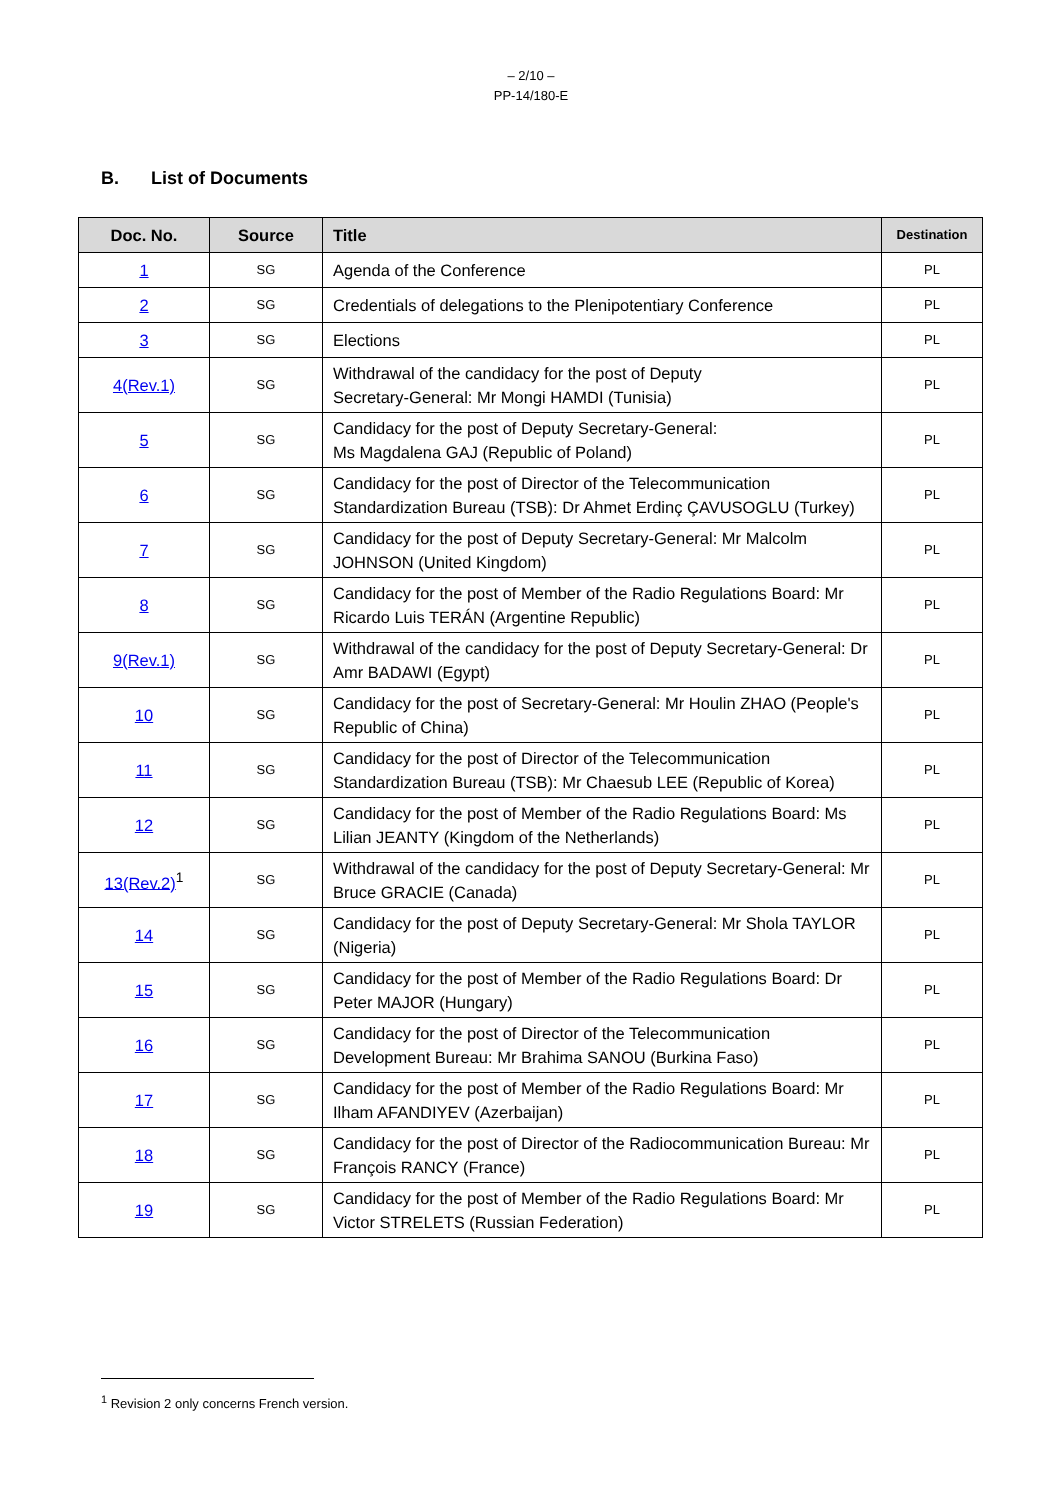– 2/10 –
PP-14/180-E
B. List of Documents
| Doc. No. | Source | Title | Destination |
| --- | --- | --- | --- |
| 1 | SG | Agenda of the Conference | PL |
| 2 | SG | Credentials of delegations to the Plenipotentiary Conference | PL |
| 3 | SG | Elections | PL |
| 4(Rev.1) | SG | Withdrawal of the candidacy for the post of Deputy Secretary-General: Mr Mongi HAMDI (Tunisia) | PL |
| 5 | SG | Candidacy for the post of Deputy Secretary-General: Ms Magdalena GAJ (Republic of Poland) | PL |
| 6 | SG | Candidacy for the post of Director of the Telecommunication Standardization Bureau (TSB): Dr Ahmet Erdinç ÇAVUSOGLU (Turkey) | PL |
| 7 | SG | Candidacy for the post of Deputy Secretary-General: Mr Malcolm JOHNSON (United Kingdom) | PL |
| 8 | SG | Candidacy for the post of Member of the Radio Regulations Board: Mr Ricardo Luis TERÁN (Argentine Republic) | PL |
| 9(Rev.1) | SG | Withdrawal of the candidacy for the post of Deputy Secretary-General: Dr Amr BADAWI (Egypt) | PL |
| 10 | SG | Candidacy for the post of Secretary-General: Mr Houlin ZHAO (People's Republic of China) | PL |
| 11 | SG | Candidacy for the post of Director of the Telecommunication Standardization Bureau (TSB): Mr Chaesub LEE (Republic of Korea) | PL |
| 12 | SG | Candidacy for the post of Member of the Radio Regulations Board: Ms Lilian JEANTY (Kingdom of the Netherlands) | PL |
| 13(Rev.2)<sup>1</sup> | SG | Withdrawal of the candidacy for the post of Deputy Secretary-General: Mr Bruce GRACIE (Canada) | PL |
| 14 | SG | Candidacy for the post of Deputy Secretary-General: Mr Shola TAYLOR (Nigeria) | PL |
| 15 | SG | Candidacy for the post of Member of the Radio Regulations Board: Dr Peter MAJOR (Hungary) | PL |
| 16 | SG | Candidacy for the post of Director of the Telecommunication Development Bureau: Mr Brahima SANOU (Burkina Faso) | PL |
| 17 | SG | Candidacy for the post of Member of the Radio Regulations Board: Mr Ilham AFANDIYEV (Azerbaijan) | PL |
| 18 | SG | Candidacy for the post of Director of the Radiocommunication Bureau: Mr François RANCY (France) | PL |
| 19 | SG | Candidacy for the post of Member of the Radio Regulations Board: Mr Victor STRELETS (Russian Federation) | PL |
<sup>1</sup> Revision 2 only concerns French version.